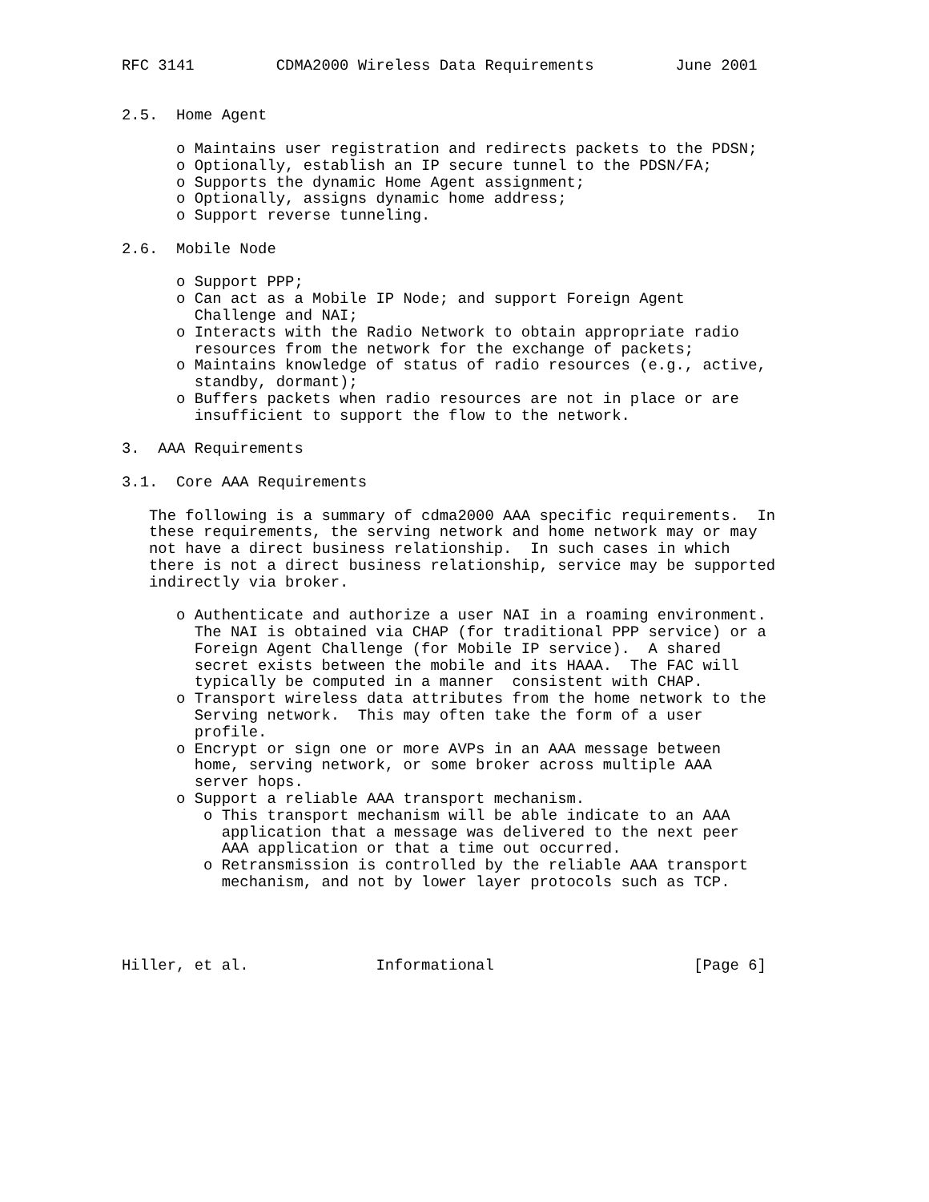RFC 3141         CDMA2000 Wireless Data Requirements         June 2001


2.5.  Home Agent

      o Maintains user registration and redirects packets to the PDSN;
      o Optionally, establish an IP secure tunnel to the PDSN/FA;
      o Supports the dynamic Home Agent assignment;
      o Optionally, assigns dynamic home address;
      o Support reverse tunneling.

2.6.  Mobile Node

      o Support PPP;
      o Can act as a Mobile IP Node; and support Foreign Agent
        Challenge and NAI;
      o Interacts with the Radio Network to obtain appropriate radio
        resources from the network for the exchange of packets;
      o Maintains knowledge of status of radio resources (e.g., active,
        standby, dormant);
      o Buffers packets when radio resources are not in place or are
        insufficient to support the flow to the network.

3.  AAA Requirements

3.1.  Core AAA Requirements

   The following is a summary of cdma2000 AAA specific requirements.  In
   these requirements, the serving network and home network may or may
   not have a direct business relationship.  In such cases in which
   there is not a direct business relationship, service may be supported
   indirectly via broker.

      o Authenticate and authorize a user NAI in a roaming environment.
        The NAI is obtained via CHAP (for traditional PPP service) or a
        Foreign Agent Challenge (for Mobile IP service).  A shared
        secret exists between the mobile and its HAAA.  The FAC will
        typically be computed in a manner  consistent with CHAP.
      o Transport wireless data attributes from the home network to the
        Serving network.  This may often take the form of a user
        profile.
      o Encrypt or sign one or more AVPs in an AAA message between
        home, serving network, or some broker across multiple AAA
        server hops.
      o Support a reliable AAA transport mechanism.
         o This transport mechanism will be able indicate to an AAA
           application that a message was delivered to the next peer
           AAA application or that a time out occurred.
         o Retransmission is controlled by the reliable AAA transport
           mechanism, and not by lower layer protocols such as TCP.




Hiller, et al.              Informational                      [Page 6]